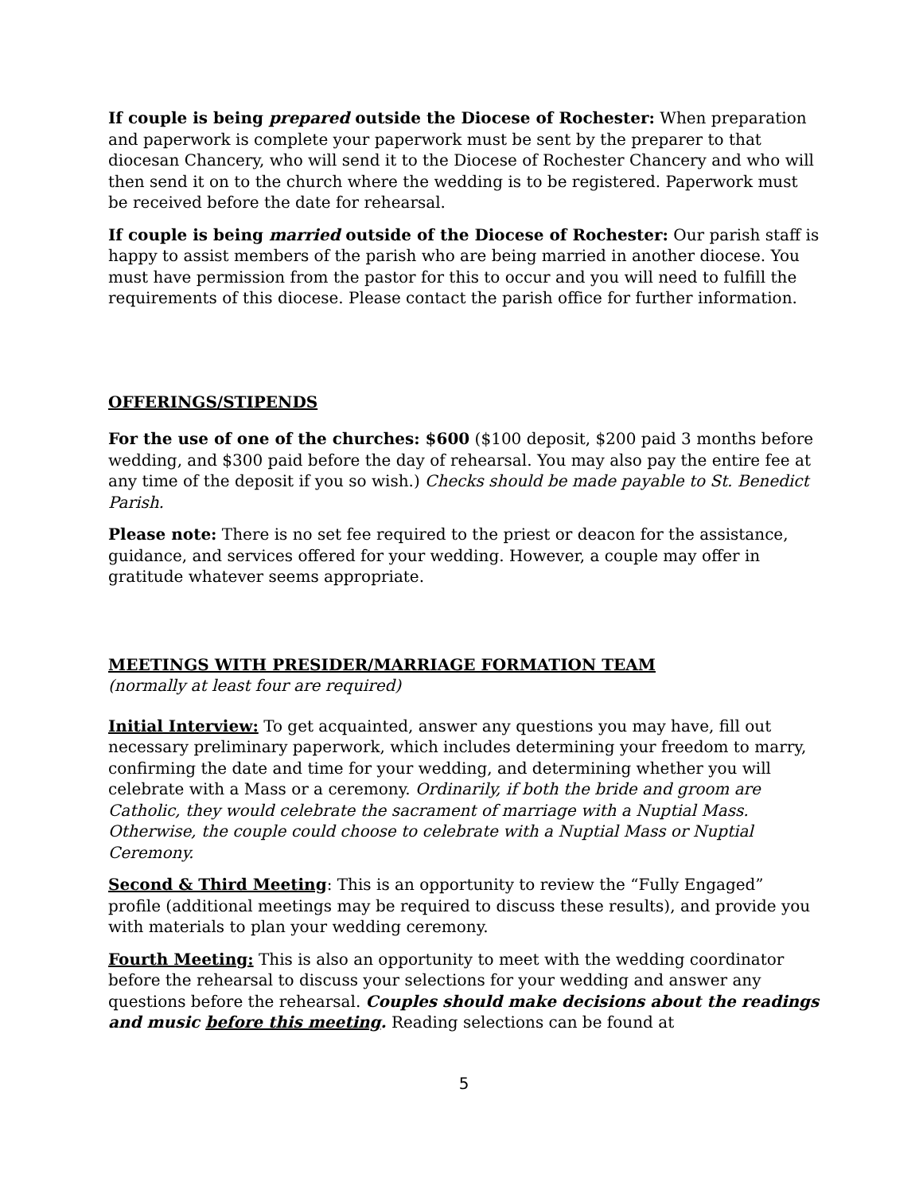If couple is being prepared outside the Diocese of Rochester: When preparation and paperwork is complete your paperwork must be sent by the preparer to that diocesan Chancery, who will send it to the Diocese of Rochester Chancery and who will then send it on to the church where the wedding is to be registered. Paperwork must be received before the date for rehearsal.
If couple is being married outside of the Diocese of Rochester: Our parish staff is happy to assist members of the parish who are being married in another diocese. You must have permission from the pastor for this to occur and you will need to fulfill the requirements of this diocese. Please contact the parish office for further information.
OFFERINGS/STIPENDS
For the use of one of the churches: $600 ($100 deposit, $200 paid 3 months before wedding, and $300 paid before the day of rehearsal. You may also pay the entire fee at any time of the deposit if you so wish.) Checks should be made payable to St. Benedict Parish.
Please note: There is no set fee required to the priest or deacon for the assistance, guidance, and services offered for your wedding. However, a couple may offer in gratitude whatever seems appropriate.
MEETINGS WITH PRESIDER/MARRIAGE FORMATION TEAM
(normally at least four are required)
Initial Interview: To get acquainted, answer any questions you may have, fill out necessary preliminary paperwork, which includes determining your freedom to marry, confirming the date and time for your wedding, and determining whether you will celebrate with a Mass or a ceremony. Ordinarily, if both the bride and groom are Catholic, they would celebrate the sacrament of marriage with a Nuptial Mass. Otherwise, the couple could choose to celebrate with a Nuptial Mass or Nuptial Ceremony.
Second & Third Meeting: This is an opportunity to review the “Fully Engaged” profile (additional meetings may be required to discuss these results), and provide you with materials to plan your wedding ceremony.
Fourth Meeting: This is also an opportunity to meet with the wedding coordinator before the rehearsal to discuss your selections for your wedding and answer any questions before the rehearsal. Couples should make decisions about the readings and music before this meeting. Reading selections can be found at
5